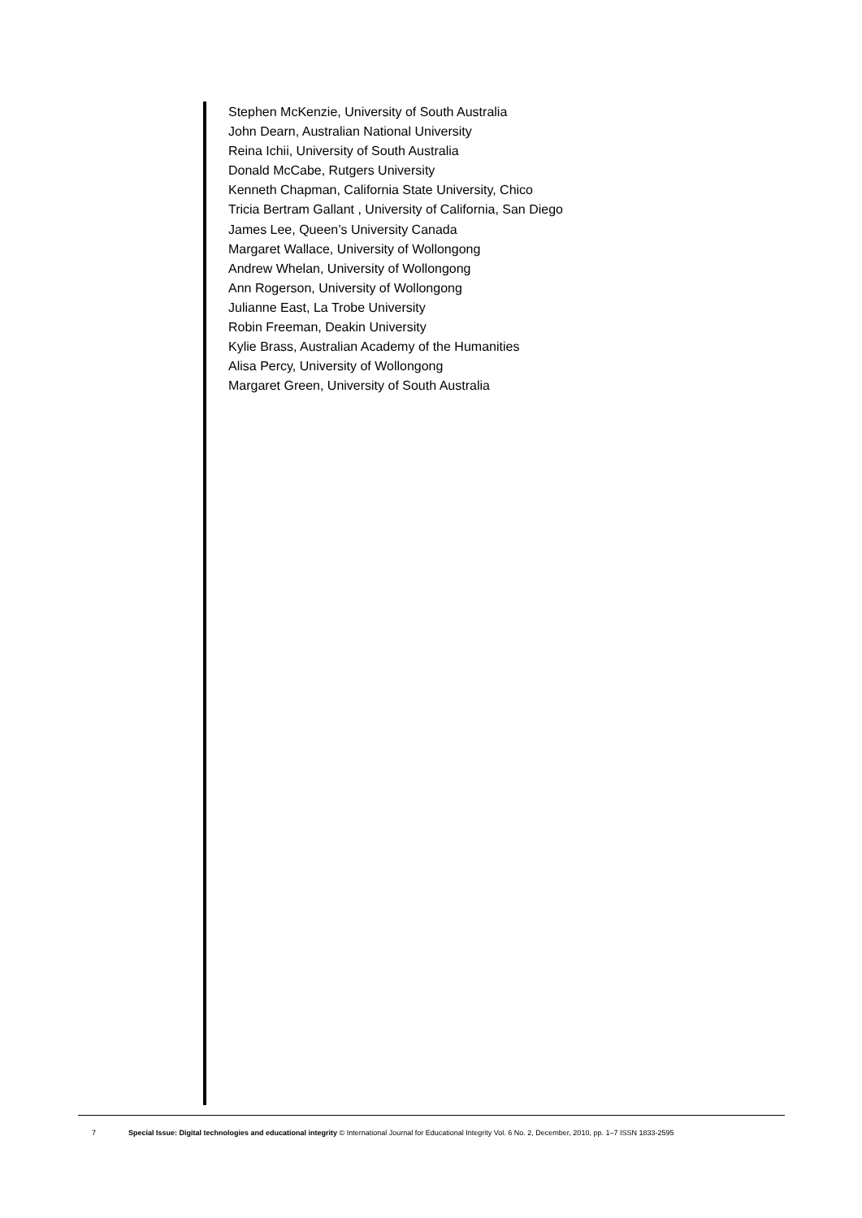Stephen McKenzie, University of South Australia
John Dearn, Australian National University
Reina Ichii, University of South Australia
Donald McCabe, Rutgers University
Kenneth Chapman, California State University, Chico
Tricia Bertram Gallant , University of California, San Diego
James Lee, Queen’s University Canada
Margaret Wallace, University of Wollongong
Andrew Whelan, University of Wollongong
Ann Rogerson, University of Wollongong
Julianne East, La Trobe University
Robin Freeman, Deakin University
Kylie Brass, Australian Academy of the Humanities
Alisa Percy, University of Wollongong
Margaret Green, University of South Australia
7 Special Issue: Digital technologies and educational integrity © International Journal for Educational Integrity Vol. 6 No. 2, December, 2010, pp. 1–7 ISSN 1833-2595